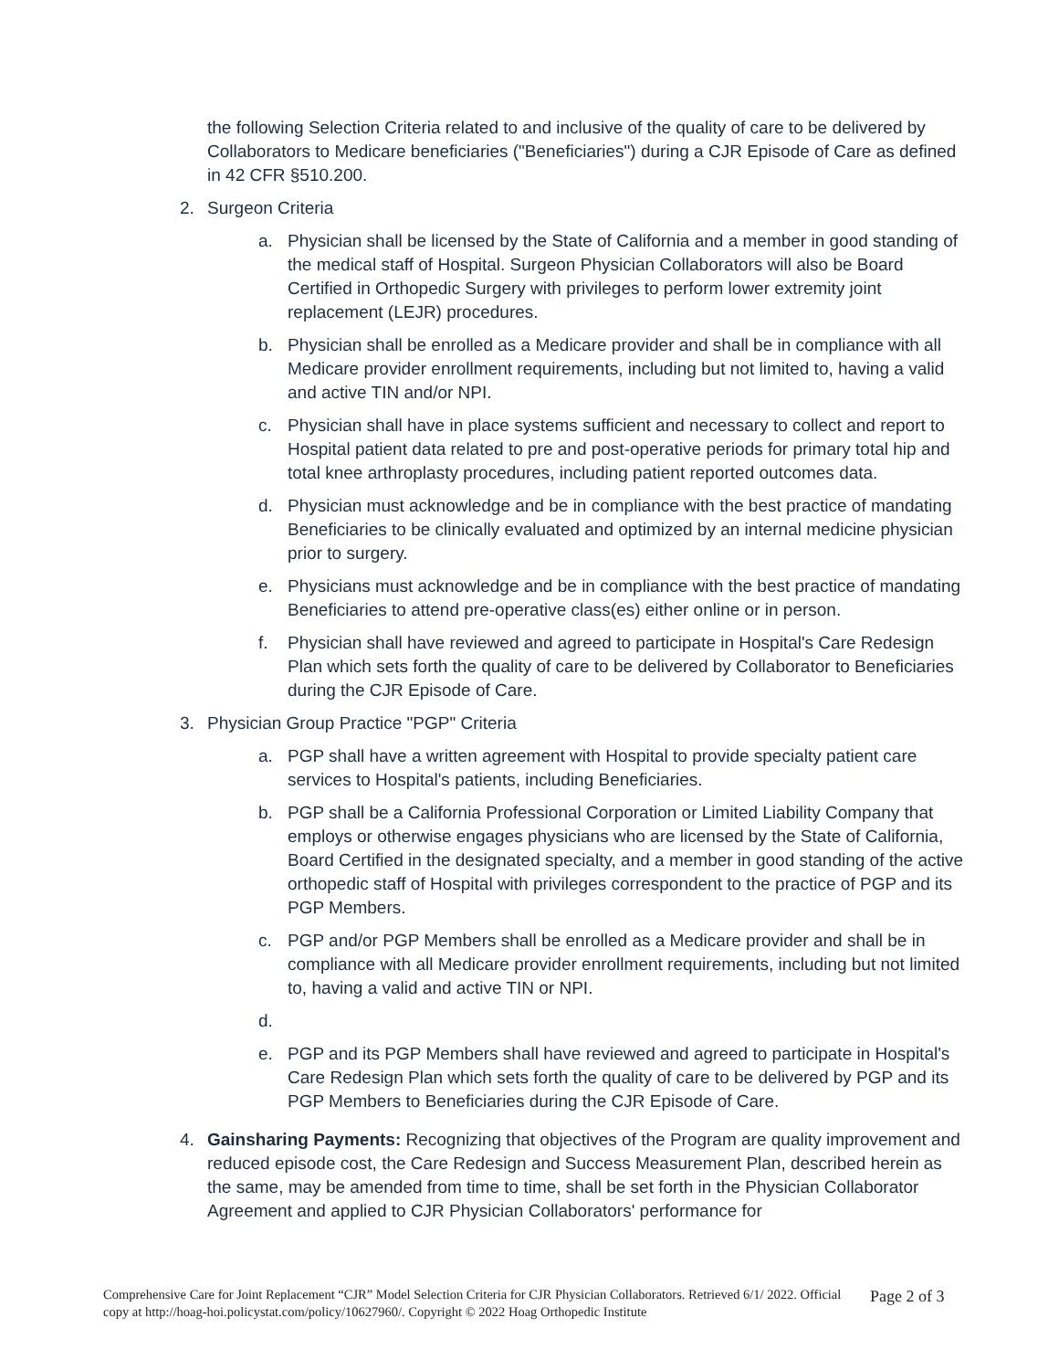the following Selection Criteria related to and inclusive of the quality of care to be delivered by Collaborators to Medicare beneficiaries ("Beneficiaries") during a CJR Episode of Care as defined in 42 CFR §510.200.
2. Surgeon Criteria
a. Physician shall be licensed by the State of California and a member in good standing of the medical staff of Hospital. Surgeon Physician Collaborators will also be Board Certified in Orthopedic Surgery with privileges to perform lower extremity joint replacement (LEJR) procedures.
b. Physician shall be enrolled as a Medicare provider and shall be in compliance with all Medicare provider enrollment requirements, including but not limited to, having a valid and active TIN and/or NPI.
c. Physician shall have in place systems sufficient and necessary to collect and report to Hospital patient data related to pre and post-operative periods for primary total hip and total knee arthroplasty procedures, including patient reported outcomes data.
d. Physician must acknowledge and be in compliance with the best practice of mandating Beneficiaries to be clinically evaluated and optimized by an internal medicine physician prior to surgery.
e. Physicians must acknowledge and be in compliance with the best practice of mandating Beneficiaries to attend pre-operative class(es) either online or in person.
f. Physician shall have reviewed and agreed to participate in Hospital's Care Redesign Plan which sets forth the quality of care to be delivered by Collaborator to Beneficiaries during the CJR Episode of Care.
3. Physician Group Practice "PGP" Criteria
a. PGP shall have a written agreement with Hospital to provide specialty patient care services to Hospital's patients, including Beneficiaries.
b. PGP shall be a California Professional Corporation or Limited Liability Company that employs or otherwise engages physicians who are licensed by the State of California, Board Certified in the designated specialty, and a member in good standing of the active orthopedic staff of Hospital with privileges correspondent to the practice of PGP and its PGP Members.
c. PGP and/or PGP Members shall be enrolled as a Medicare provider and shall be in compliance with all Medicare provider enrollment requirements, including but not limited to, having a valid and active TIN or NPI.
d.
e. PGP and its PGP Members shall have reviewed and agreed to participate in Hospital's Care Redesign Plan which sets forth the quality of care to be delivered by PGP and its PGP Members to Beneficiaries during the CJR Episode of Care.
4. Gainsharing Payments: Recognizing that objectives of the Program are quality improvement and reduced episode cost, the Care Redesign and Success Measurement Plan, described herein as the same, may be amended from time to time, shall be set forth in the Physician Collaborator Agreement and applied to CJR Physician Collaborators' performance for
Comprehensive Care for Joint Replacement “CJR” Model Selection Criteria for CJR Physician Collaborators. Retrieved 6/1/ 2022. Official copy at http://hoag-hoi.policystat.com/policy/10627960/. Copyright © 2022 Hoag Orthopedic Institute
Page 2 of 3